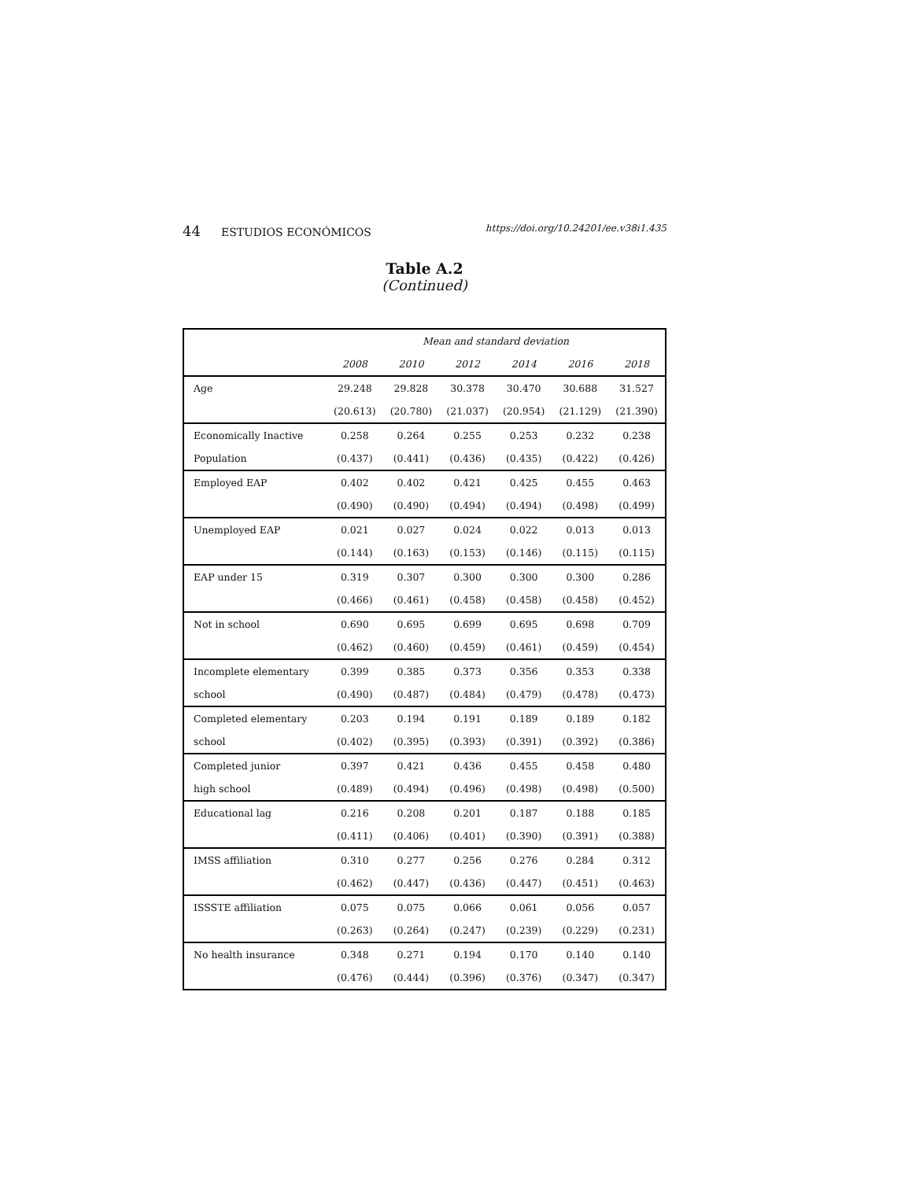44 ESTUDIOS ECONÓMICOS
https://doi.org/10.24201/ee.v38i1.435
Table A.2
(Continued)
| | Mean and standard deviation | | | | | |
| --- | --- | --- | --- | --- | --- | --- |
| | 2008 | 2010 | 2012 | 2014 | 2016 | 2018 |
| Age | 29.248 | 29.828 | 30.378 | 30.470 | 30.688 | 31.527 |
| | (20.613) | (20.780) | (21.037) | (20.954) | (21.129) | (21.390) |
| Economically Inactive | 0.258 | 0.264 | 0.255 | 0.253 | 0.232 | 0.238 |
| Population | (0.437) | (0.441) | (0.436) | (0.435) | (0.422) | (0.426) |
| Employed EAP | 0.402 | 0.402 | 0.421 | 0.425 | 0.455 | 0.463 |
| | (0.490) | (0.490) | (0.494) | (0.494) | (0.498) | (0.499) |
| Unemployed EAP | 0.021 | 0.027 | 0.024 | 0.022 | 0.013 | 0.013 |
| | (0.144) | (0.163) | (0.153) | (0.146) | (0.115) | (0.115) |
| EAP under 15 | 0.319 | 0.307 | 0.300 | 0.300 | 0.300 | 0.286 |
| | (0.466) | (0.461) | (0.458) | (0.458) | (0.458) | (0.452) |
| Not in school | 0.690 | 0.695 | 0.699 | 0.695 | 0.698 | 0.709 |
| | (0.462) | (0.460) | (0.459) | (0.461) | (0.459) | (0.454) |
| Incomplete elementary | 0.399 | 0.385 | 0.373 | 0.356 | 0.353 | 0.338 |
| school | (0.490) | (0.487) | (0.484) | (0.479) | (0.478) | (0.473) |
| Completed elementary | 0.203 | 0.194 | 0.191 | 0.189 | 0.189 | 0.182 |
| school | (0.402) | (0.395) | (0.393) | (0.391) | (0.392) | (0.386) |
| Completed junior | 0.397 | 0.421 | 0.436 | 0.455 | 0.458 | 0.480 |
| high school | (0.489) | (0.494) | (0.496) | (0.498) | (0.498) | (0.500) |
| Educational lag | 0.216 | 0.208 | 0.201 | 0.187 | 0.188 | 0.185 |
| | (0.411) | (0.406) | (0.401) | (0.390) | (0.391) | (0.388) |
| IMSS affiliation | 0.310 | 0.277 | 0.256 | 0.276 | 0.284 | 0.312 |
| | (0.462) | (0.447) | (0.436) | (0.447) | (0.451) | (0.463) |
| ISSSTE affiliation | 0.075 | 0.075 | 0.066 | 0.061 | 0.056 | 0.057 |
| | (0.263) | (0.264) | (0.247) | (0.239) | (0.229) | (0.231) |
| No health insurance | 0.348 | 0.271 | 0.194 | 0.170 | 0.140 | 0.140 |
| | (0.476) | (0.444) | (0.396) | (0.376) | (0.347) | (0.347) |